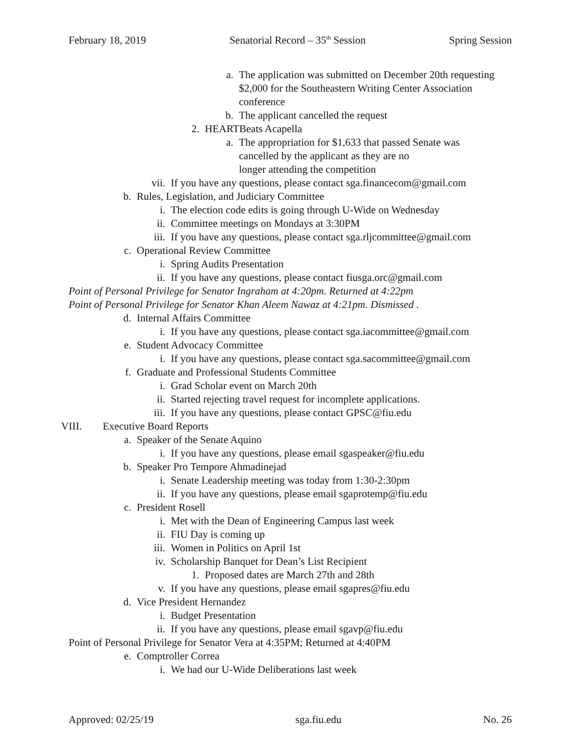February 18, 2019 Senatorial Record – 35<sup>th</sup> Session Spring Session
a. The application was submitted on December 20th requesting
$2,000 for the Southeastern Writing Center Association
conference
b. The applicant cancelled the request
2. HEARTBeats Acapella
a. The appropriation for $1,633 that passed Senate was
cancelled by the applicant as they are no
longer attending the competition
vii. If you have any questions, please contact sga.financecom@gmail.com
b. Rules, Legislation, and Judiciary Committee
i. The election code edits is going through U-Wide on Wednesday
ii. Committee meetings on Mondays at 3:30PM
iii. If you have any questions, please contact sga.rljcommittee@gmail.com
c. Operational Review Committee
i. Spring Audits Presentation
ii. If you have any questions, please contact fiusga.orc@gmail.com
Point of Personal Privilege for Senator Ingraham at 4:20pm. Returned at 4:22pm
Point of Personal Privilege for Senator Khan Aleem Nawaz at 4:21pm. Dismissed .
d. Internal Affairs Committee
i. If you have any questions, please contact sga.iacommittee@gmail.com
e. Student Advocacy Committee
i. If you have any questions, please contact sga.sacommittee@gmail.com
f. Graduate and Professional Students Committee
i. Grad Scholar event on March 20th
ii. Started rejecting travel request for incomplete applications.
iii. If you have any questions, please contact GPSC@fiu.edu
VIII. Executive Board Reports
a. Speaker of the Senate Aquino
i. If you have any questions, please email sgaspeaker@fiu.edu
b. Speaker Pro Tempore Ahmadinejad
i. Senate Leadership meeting was today from 1:30-2:30pm
ii. If you have any questions, please email sgaprotemp@fiu.edu
c. President Rosell
i. Met with the Dean of Engineering Campus last week
ii. FIU Day is coming up
iii. Women in Politics on April 1st
iv. Scholarship Banquet for Dean’s List Recipient
1. Proposed dates are March 27th and 28th
v. If you have any questions, please email sgapres@fiu.edu
d. Vice President Hernandez
i. Budget Presentation
ii. If you have any questions, please email sgavp@fiu.edu
Point of Personal Privilege for Senator Vera at 4:35PM; Returned at 4:40PM
e. Comptroller Correa
i. We had our U-Wide Deliberations last week
Approved: 02/25/19 sga.fiu.edu No. 26